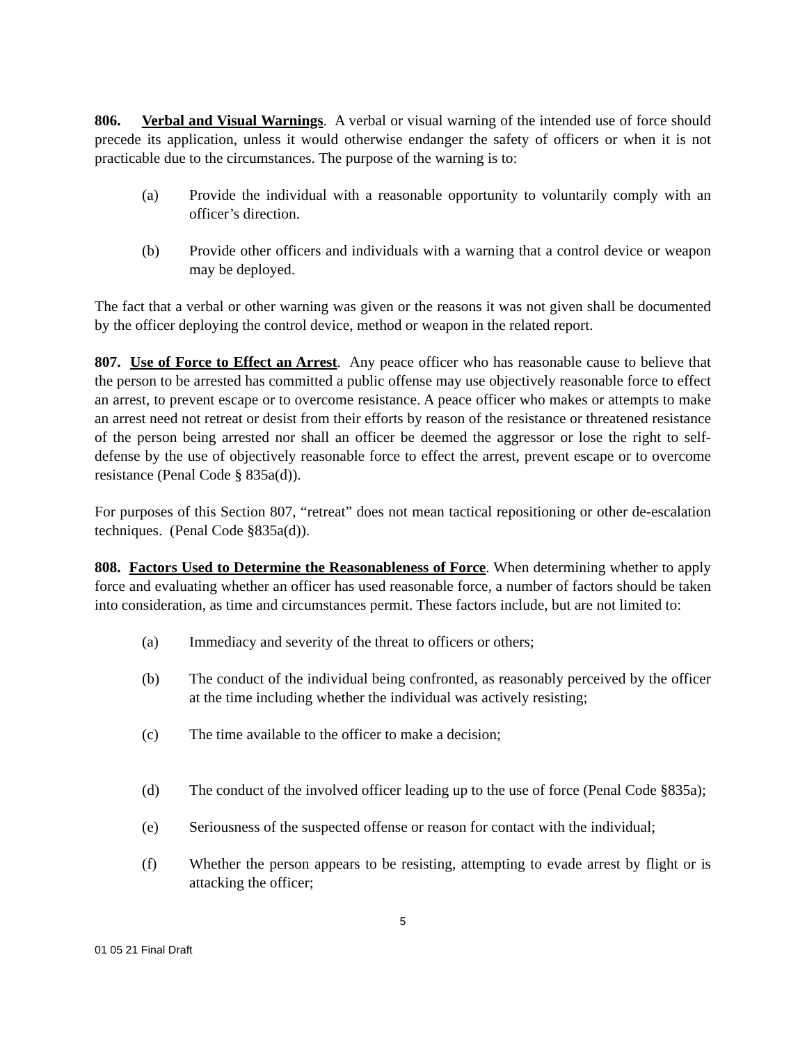806. Verbal and Visual Warnings. A verbal or visual warning of the intended use of force should precede its application, unless it would otherwise endanger the safety of officers or when it is not practicable due to the circumstances. The purpose of the warning is to:
(a) Provide the individual with a reasonable opportunity to voluntarily comply with an officer’s direction.
(b) Provide other officers and individuals with a warning that a control device or weapon may be deployed.
The fact that a verbal or other warning was given or the reasons it was not given shall be documented by the officer deploying the control device, method or weapon in the related report.
807. Use of Force to Effect an Arrest. Any peace officer who has reasonable cause to believe that the person to be arrested has committed a public offense may use objectively reasonable force to effect an arrest, to prevent escape or to overcome resistance. A peace officer who makes or attempts to make an arrest need not retreat or desist from their efforts by reason of the resistance or threatened resistance of the person being arrested nor shall an officer be deemed the aggressor or lose the right to self-defense by the use of objectively reasonable force to effect the arrest, prevent escape or to overcome resistance (Penal Code § 835a(d)).
For purposes of this Section 807, “retreat” does not mean tactical repositioning or other de-escalation techniques. (Penal Code §835a(d)).
808. Factors Used to Determine the Reasonableness of Force. When determining whether to apply force and evaluating whether an officer has used reasonable force, a number of factors should be taken into consideration, as time and circumstances permit. These factors include, but are not limited to:
(a) Immediacy and severity of the threat to officers or others;
(b) The conduct of the individual being confronted, as reasonably perceived by the officer at the time including whether the individual was actively resisting;
(c) The time available to the officer to make a decision;
(d) The conduct of the involved officer leading up to the use of force (Penal Code §835a);
(e) Seriousness of the suspected offense or reason for contact with the individual;
(f) Whether the person appears to be resisting, attempting to evade arrest by flight or is attacking the officer;
5
01 05 21 Final Draft